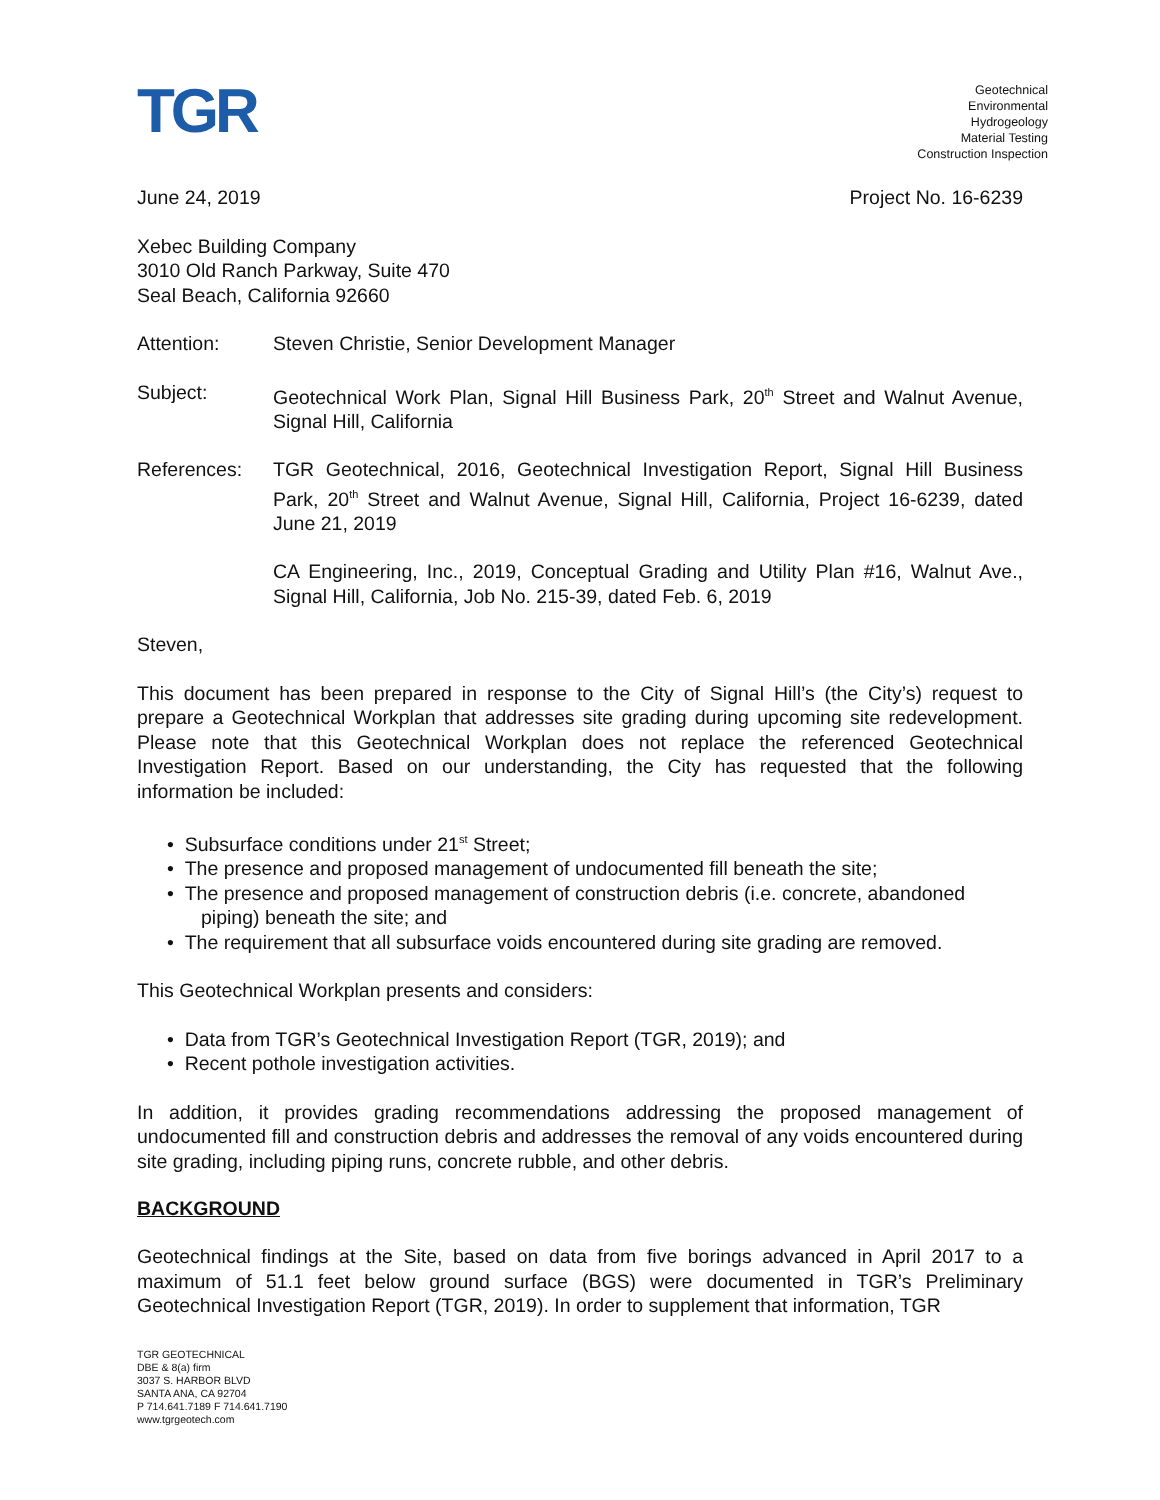TGR
Geotechnical
Environmental
Hydrogeology
Material Testing
Construction Inspection
June 24, 2019 Project No. 16-6239
Xebec Building Company
3010 Old Ranch Parkway, Suite 470
Seal Beach, California 92660
Attention: Steven Christie, Senior Development Manager
Subject: Geotechnical Work Plan, Signal Hill Business Park, 20<sup>th</sup> Street and Walnut Avenue, Signal Hill, California
References: TGR Geotechnical, 2016, Geotechnical Investigation Report, Signal Hill Business Park, 20<sup>th</sup> Street and Walnut Avenue, Signal Hill, California, Project 16-6239, dated June 21, 2019
CA Engineering, Inc., 2019, Conceptual Grading and Utility Plan #16, Walnut Ave., Signal Hill, California, Job No. 215-39, dated Feb. 6, 2019
Steven,
This document has been prepared in response to the City of Signal Hill’s (the City’s) request to prepare a Geotechnical Workplan that addresses site grading during upcoming site redevelopment. Please note that this Geotechnical Workplan does not replace the referenced Geotechnical Investigation Report. Based on our understanding, the City has requested that the following information be included:
• Subsurface conditions under 21<sup>st</sup> Street;
• The presence and proposed management of undocumented fill beneath the site;
• The presence and proposed management of construction debris (i.e. concrete, abandoned piping) beneath the site; and
• The requirement that all subsurface voids encountered during site grading are removed.
This Geotechnical Workplan presents and considers:
• Data from TGR’s Geotechnical Investigation Report (TGR, 2019); and
• Recent pothole investigation activities.
In addition, it provides grading recommendations addressing the proposed management of undocumented fill and construction debris and addresses the removal of any voids encountered during site grading, including piping runs, concrete rubble, and other debris.
BACKGROUND
Geotechnical findings at the Site, based on data from five borings advanced in April 2017 to a maximum of 51.1 feet below ground surface (BGS) were documented in TGR’s Preliminary Geotechnical Investigation Report (TGR, 2019). In order to supplement that information, TGR
TGR GEOTECHNICAL
DBE & 8(a) firm
3037 S. HARBOR BLVD
SANTA ANA, CA 92704
P 714.641.7189 F 714.641.7190
www.tgrgeotech.com